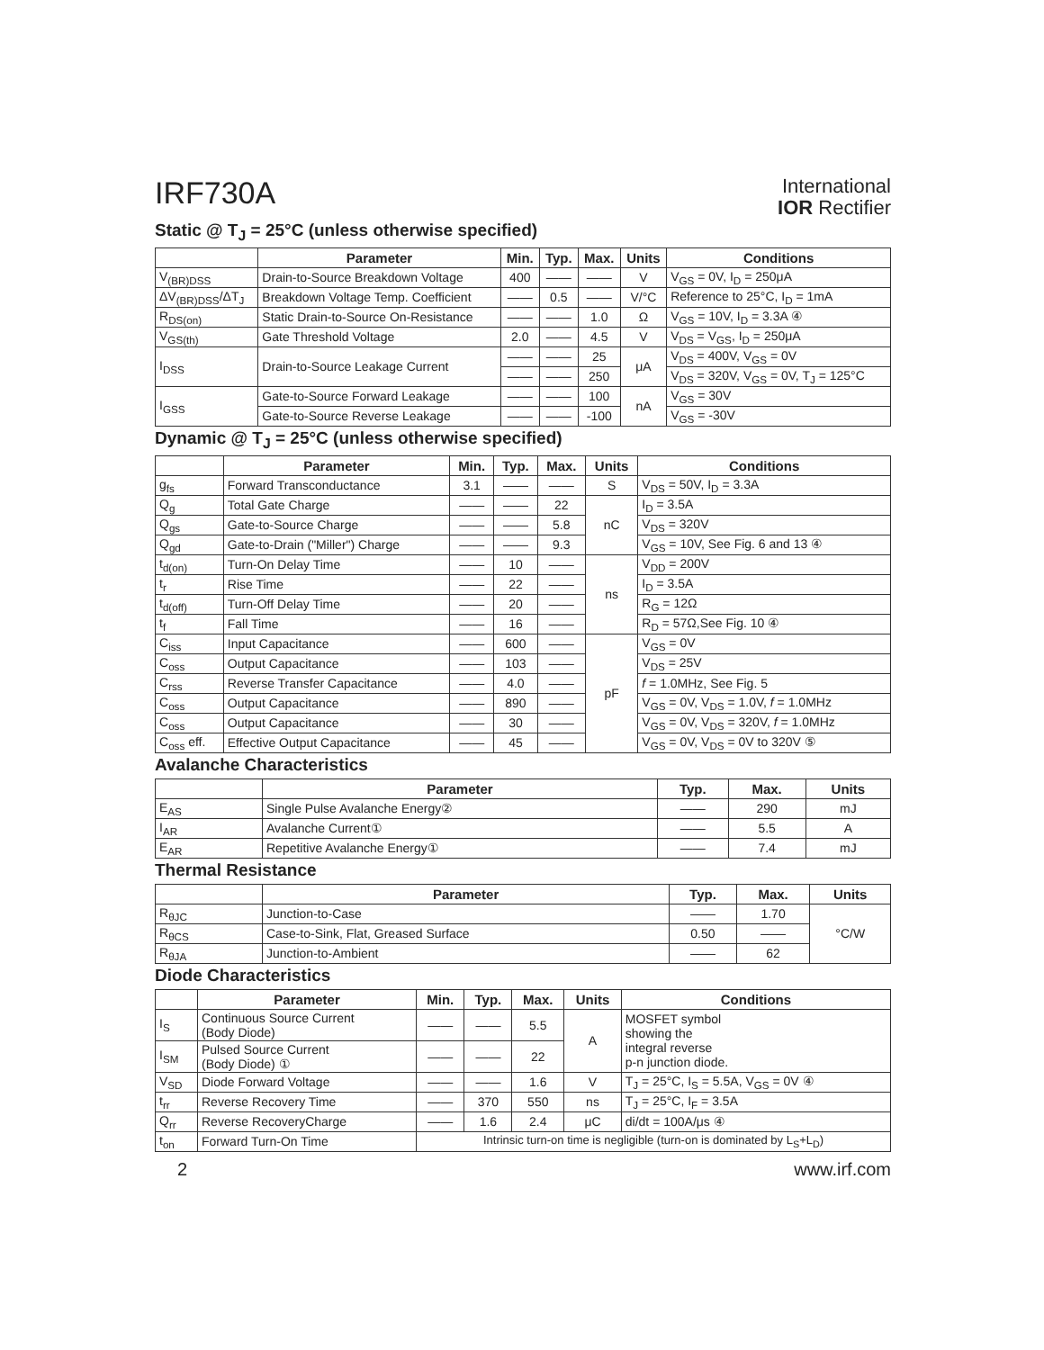IRF730A
International
IOR Rectifier
Static @ T<sub>J</sub> = 25°C (unless otherwise specified)
| | Parameter | Min. | Typ. | Max. | Units | Conditions |
| --- | --- | --- | --- | --- | --- | --- |
| V<sub>(BR)DSS</sub> | Drain-to-Source Breakdown Voltage | 400 | —— | —— | V | V<sub>GS</sub> = 0V, I<sub>D</sub> = 250μA |
| ΔV<sub>(BR)DSS</sub>/ΔT<sub>J</sub> | Breakdown Voltage Temp. Coefficient | —— | 0.5 | —— | V/°C | Reference to 25°C, I<sub>D</sub> = 1mA |
| R<sub>DS(on)</sub> | Static Drain-to-Source On-Resistance | —— | —— | 1.0 | Ω | V<sub>GS</sub> = 10V, I<sub>D</sub> = 3.3A ④ |
| V<sub>GS(th)</sub> | Gate Threshold Voltage | 2.0 | —— | 4.5 | V | V<sub>DS</sub> = V<sub>GS</sub>, I<sub>D</sub> = 250μA |
| I<sub>DSS</sub> | Drain-to-Source Leakage Current | —— | —— | 25 | μA | V<sub>DS</sub> = 400V, V<sub>GS</sub> = 0V |
| | | —— | —— | 250 | | V<sub>DS</sub> = 320V, V<sub>GS</sub> = 0V, T<sub>J</sub> = 125°C |
| I<sub>GSS</sub> | Gate-to-Source Forward Leakage | —— | —— | 100 | nA | V<sub>GS</sub> = 30V |
| | Gate-to-Source Reverse Leakage | —— | —— | -100 | | V<sub>GS</sub> = -30V |
Dynamic @ T<sub>J</sub> = 25°C (unless otherwise specified)
| | Parameter | Min. | Typ. | Max. | Units | Conditions |
| --- | --- | --- | --- | --- | --- | --- |
| g<sub>fs</sub> | Forward Transconductance | 3.1 | —— | —— | S | V<sub>DS</sub> = 50V, I<sub>D</sub> = 3.3A |
| Q<sub>g</sub> | Total Gate Charge | —— | —— | 22 | nC | I<sub>D</sub> = 3.5A |
| Q<sub>gs</sub> | Gate-to-Source Charge | —— | —— | 5.8 | | V<sub>DS</sub> = 320V |
| Q<sub>gd</sub> | Gate-to-Drain ("Miller") Charge | —— | —— | 9.3 | | V<sub>GS</sub> = 10V, See Fig. 6 and 13 ④ |
| t<sub>d(on)</sub> | Turn-On Delay Time | —— | 10 | —— | ns | V<sub>DD</sub> = 200V |
| t<sub>r</sub> | Rise Time | —— | 22 | —— | | I<sub>D</sub> = 3.5A |
| t<sub>d(off)</sub> | Turn-Off Delay Time | —— | 20 | —— | | R<sub>G</sub> = 12Ω |
| t<sub>f</sub> | Fall Time | —— | 16 | —— | | R<sub>D</sub> = 57Ω,See Fig. 10 ④ |
| C<sub>iss</sub> | Input Capacitance | —— | 600 | —— | pF | V<sub>GS</sub> = 0V |
| C<sub>oss</sub> | Output Capacitance | —— | 103 | —— | | V<sub>DS</sub> = 25V |
| C<sub>rss</sub> | Reverse Transfer Capacitance | —— | 4.0 | —— | | f = 1.0MHz, See Fig. 5 |
| C<sub>oss</sub> | Output Capacitance | —— | 890 | —— | | V<sub>GS</sub> = 0V, V<sub>DS</sub> = 1.0V, f = 1.0MHz |
| C<sub>oss</sub> | Output Capacitance | —— | 30 | —— | | V<sub>GS</sub> = 0V, V<sub>DS</sub> = 320V, f = 1.0MHz |
| C<sub>oss</sub> eff. | Effective Output Capacitance | —— | 45 | —— | | V<sub>GS</sub> = 0V, V<sub>DS</sub> = 0V to 320V ⑤ |
Avalanche Characteristics
| | Parameter | Typ. | Max. | Units |
| --- | --- | --- | --- | --- |
| E<sub>AS</sub> | Single Pulse Avalanche Energy② | —— | 290 | mJ |
| I<sub>AR</sub> | Avalanche Current① | —— | 5.5 | A |
| E<sub>AR</sub> | Repetitive Avalanche Energy① | —— | 7.4 | mJ |
Thermal Resistance
| | Parameter | Typ. | Max. | Units |
| --- | --- | --- | --- | --- |
| R<sub>θJC</sub> | Junction-to-Case | —— | 1.70 | °C/W |
| R<sub>θCS</sub> | Case-to-Sink, Flat, Greased Surface | 0.50 | —— | |
| R<sub>θJA</sub> | Junction-to-Ambient | —— | 62 | |
Diode Characteristics
| | Parameter | Min. | Typ. | Max. | Units | Conditions |
| --- | --- | --- | --- | --- | --- | --- |
| I<sub>S</sub> | Continuous Source Current (Body Diode) | —— | —— | 5.5 | A | MOSFET symbol showing the integral reverse p-n junction diode. |
| I<sub>SM</sub> | Pulsed Source Current (Body Diode) ① | —— | —— | 22 | | |
| V<sub>SD</sub> | Diode Forward Voltage | —— | —— | 1.6 | V | T<sub>J</sub> = 25°C, I<sub>S</sub> = 5.5A, V<sub>GS</sub> = 0V ④ |
| t<sub>rr</sub> | Reverse Recovery Time | —— | 370 | 550 | ns | T<sub>J</sub> = 25°C, I<sub>F</sub> = 3.5A |
| Q<sub>rr</sub> | Reverse RecoveryCharge | —— | 1.6 | 2.4 | μC | di/dt = 100A/μs ④ |
| t<sub>on</sub> | Forward Turn-On Time | Intrinsic turn-on time is negligible (turn-on is dominated by L<sub>S</sub>+L<sub>D</sub>) | | | | |
2 www.irf.com